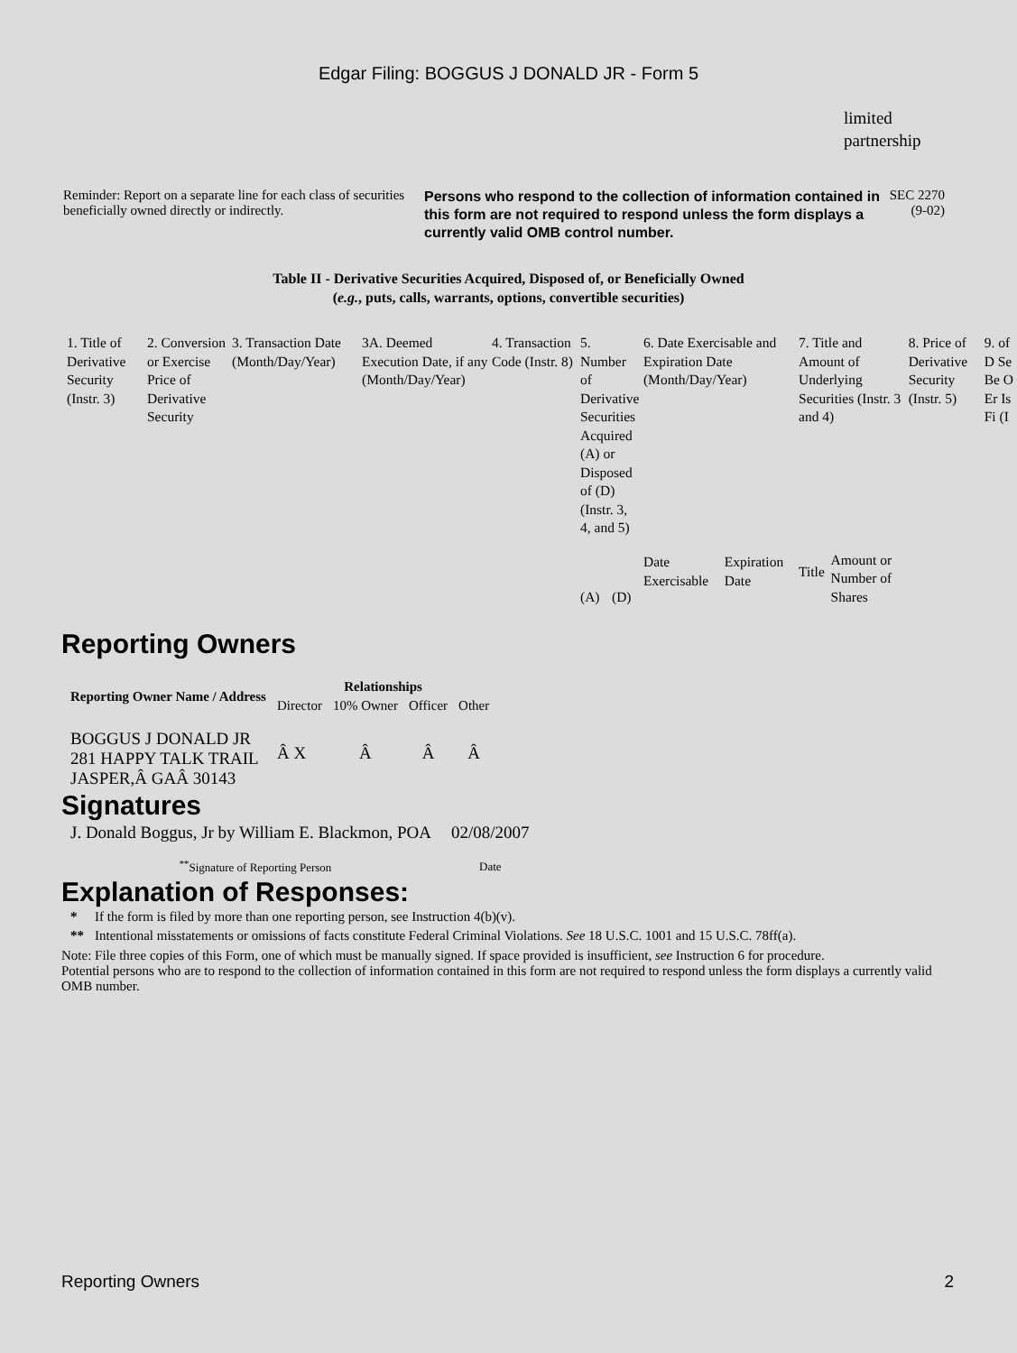Edgar Filing: BOGGUS J DONALD JR - Form 5
limited
partnership
Reminder: Report on a separate line for each class of securities beneficially owned directly or indirectly.
Persons who respond to the collection of information contained in this form are not required to respond unless the form displays a currently valid OMB control number.
SEC 2270
(9-02)
Table II - Derivative Securities Acquired, Disposed of, or Beneficially Owned
(e.g., puts, calls, warrants, options, convertible securities)
| 1. Title of Derivative Security (Instr. 3) | 2. Conversion or Exercise Price of Derivative Security | 3. Transaction Date (Month/Day/Year) | 3A. Deemed Execution Date, if any (Month/Day/Year) | 4. Transaction Code (Instr. 8) | 5. Number of Derivative Securities Acquired (A) or Disposed of (D) (Instr. 3, 4, and 5) | | 6. Date Exercisable and Expiration Date (Month/Day/Year) | | 7. Title and Amount of Underlying Securities (Instr. 3 and 4) | | 8. Price of Derivative Security (Instr. 5) | 9. of D Se Be O Er Is Fi (I |
| | | | | | (A) | (D) | Date Exercisable | Expiration Date | Title | Amount or Number of Shares | | |
Reporting Owners
| Reporting Owner Name / Address | Relationships | | | |
| --- | --- | --- | --- | --- |
| | Director | 10% Owner | Officer | Other |
| BOGGUS J DONALD JR 281 HAPPY TALK TRAIL JASPER,Â GAÂ 30143 | Â X | Â | Â | Â |
Signatures
| J. Donald Boggus, Jr by William E. Blackmon, POA | 02/08/2007 |
| <sup>**</sup> Signature of Reporting Person | Date |
Explanation of Responses:
| * | If the form is filed by more than one reporting person, see Instruction 4(b)(v). |
| ** | Intentional misstatements or omissions of facts constitute Federal Criminal Violations. See 18 U.S.C. 1001 and 15 U.S.C. 78ff(a). |
Note: File three copies of this Form, one of which must be manually signed. If space provided is insufficient, see Instruction 6 for procedure.
Potential persons who are to respond to the collection of information contained in this form are not required to respond unless the form displays a currently valid OMB number.
Reporting Owners 2